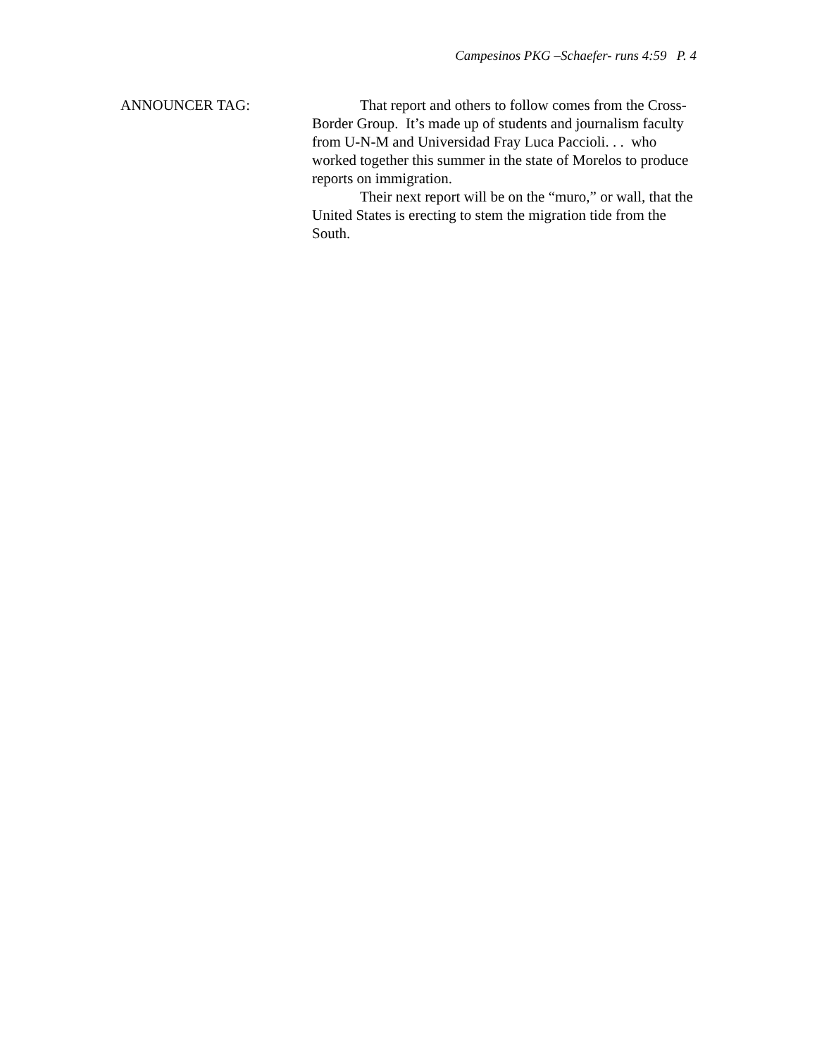Campesinos PKG –Schaefer- runs 4:59 P. 4
ANNOUNCER TAG: That report and others to follow comes from the Cross-Border Group. It’s made up of students and journalism faculty from U-N-M and Universidad Fray Luca Paccioli. . . who worked together this summer in the state of Morelos to produce reports on immigration.
Their next report will be on the “muro,” or wall, that the United States is erecting to stem the migration tide from the South.